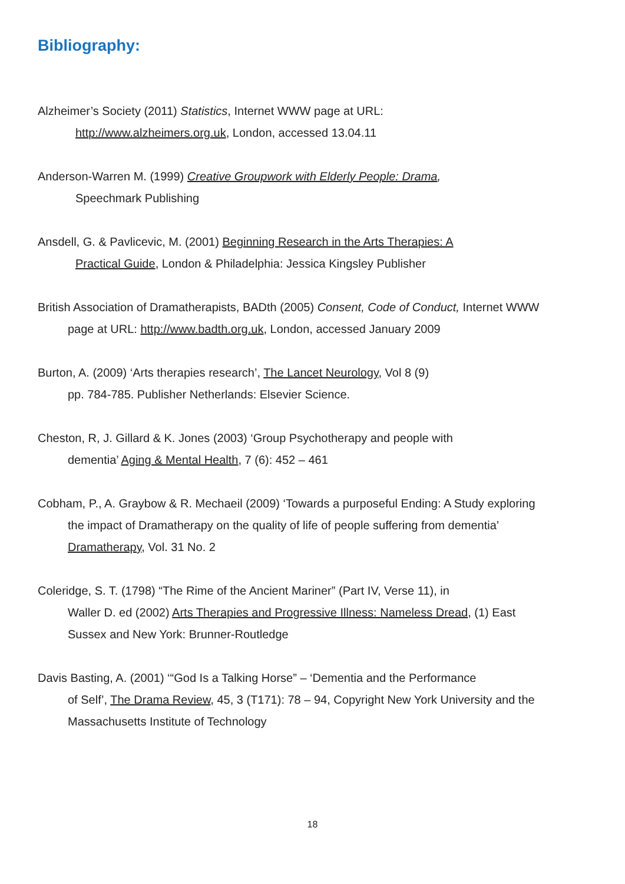Bibliography:
Alzheimer’s Society (2011) Statistics, Internet WWW page at URL:
http://www.alzheimers.org.uk, London, accessed 13.04.11
Anderson-Warren M. (1999) Creative Groupwork with Elderly People: Drama,
Speechmark Publishing
Ansdell, G. & Pavlicevic, M. (2001) Beginning Research in the Arts Therapies: A
Practical Guide, London & Philadelphia: Jessica Kingsley Publisher
British Association of Dramatherapists, BADth (2005) Consent, Code of Conduct, Internet WWW
page at URL: http://www.badth.org.uk, London, accessed January 2009
Burton, A. (2009) ‘Arts therapies research’, The Lancet Neurology, Vol 8 (9)
pp. 784-785. Publisher Netherlands: Elsevier Science.
Cheston, R, J. Gillard & K. Jones (2003) ‘Group Psychotherapy and people with
dementia’ Aging & Mental Health, 7 (6): 452 – 461
Cobham, P., A. Graybow & R. Mechaeil (2009) ‘Towards a purposeful Ending: A Study exploring
the impact of Dramatherapy on the quality of life of people suffering from dementia’
Dramatherapy, Vol. 31 No. 2
Coleridge, S. T. (1798) “The Rime of the Ancient Mariner” (Part IV, Verse 11), in
Waller D. ed (2002) Arts Therapies and Progressive Illness: Nameless Dread, (1) East
Sussex and New York: Brunner-Routledge
Davis Basting, A. (2001) ‘“God Is a Talking Horse” – ‘Dementia and the Performance
of Self’, The Drama Review, 45, 3 (T171): 78 – 94, Copyright New York University and the
Massachusetts Institute of Technology
18